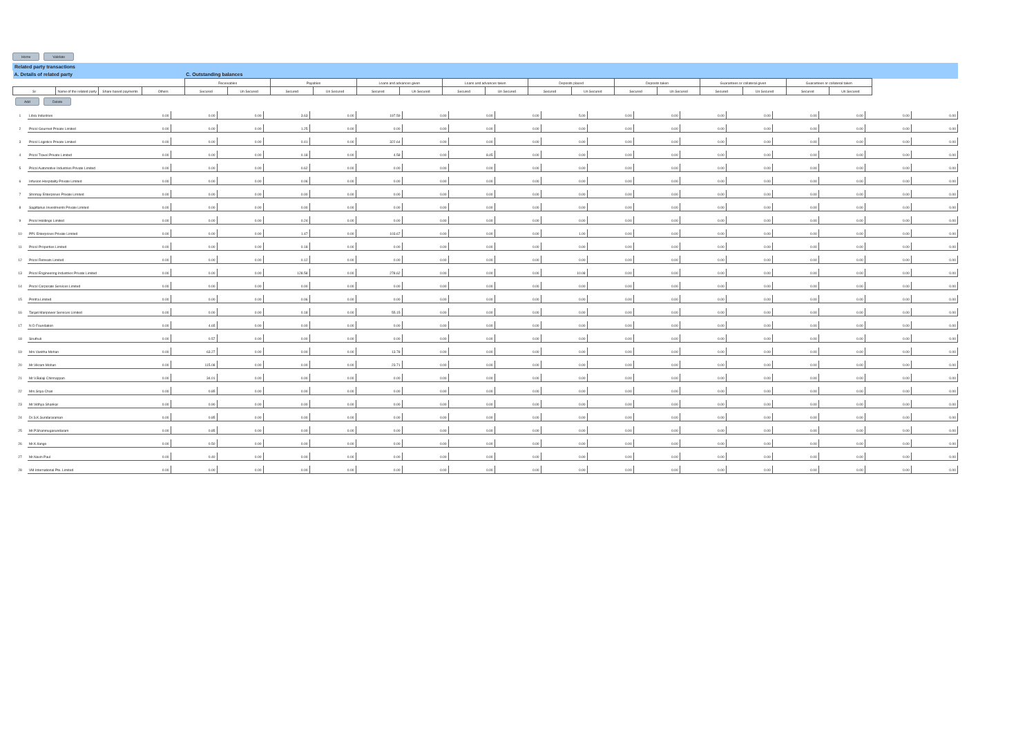Home Validate
Related party transactions
| A. Details of related party | | | | C. Outstanding balances | | | | | | | | | | | | | | | |
| --- | --- | --- | --- | --- | --- | --- | --- | --- | --- | --- | --- | --- | --- | --- | --- | --- | --- | --- | --- |
| | | | | Receivables | | Payables | | Loans and advances given | | Loans and advances taken | | Deposits placed | | Deposits taken | | Guarantees or collateral given | | Guarantees or collateral taken | |
| Sr | Name of the related party | Share based payments | Others | Secured | Un Secured | Secured | Un Secured | Secured | Un Secured | Secured | Un Secured | Secured | Un Secured | Secured | Un Secured | Secured | Un Secured | Secured | Un Secured |
Add Delete
| 1 | Libra Industries | 0.00 | 0.00 | 0.00 | 3.63 | 0.00 | 197.59 | 0.00 | 0.00 | 0.00 | 5.00 | 0.00 | 0.00 | 0.00 | 0.00 | 0.00 | 0.00 | 0.00 | 0.00 |
| 2 | Pricol Gourmet Private Limited | 0.00 | 0.00 | 0.00 | 1.25 | 0.00 | 0.00 | 0.00 | 0.00 | 0.00 | 0.00 | 0.00 | 0.00 | 0.00 | 0.00 | 0.00 | 0.00 | 0.00 | 0.00 |
| 3 | Pricol Logistics Private Limited | 0.00 | 0.00 | 0.00 | 0.41 | 0.00 | 322.64 | 0.00 | 0.00 | 0.00 | 0.00 | 0.00 | 0.00 | 0.00 | 0.00 | 0.00 | 0.00 | 0.00 | 0.00 |
| 4 | Pricol Travel Private Limited | 0.00 | 0.00 | 0.00 | 0.18 | 0.00 | 4.58 | 0.00 | 8.45 | 0.00 | 0.00 | 0.00 | 0.00 | 0.00 | 0.00 | 0.00 | 0.00 | 0.00 | 0.00 |
| 5 | Pricol Automotive Industries Private Limited | 0.00 | 0.00 | 0.00 | 0.62 | 0.00 | 0.00 | 0.00 | 0.00 | 0.00 | 0.00 | 0.00 | 0.00 | 0.00 | 0.00 | 0.00 | 0.00 | 0.00 | 0.00 |
| 6 | Infusion Hospitality Private Limited | 0.00 | 0.00 | 0.00 | 0.06 | 0.00 | 0.00 | 0.00 | 0.00 | 0.00 | 0.00 | 0.00 | 0.00 | 0.00 | 0.00 | 0.00 | 0.00 | 0.00 | 0.00 |
| 7 | Shrimay Enterprises Private Limited | 0.00 | 0.00 | 0.00 | 0.00 | 0.00 | 0.00 | 0.00 | 0.00 | 0.00 | 0.00 | 0.00 | 0.00 | 0.00 | 0.00 | 0.00 | 0.00 | 0.00 | 0.00 |
| 8 | Sagittarius Investments Private Limited | 0.00 | 0.00 | 0.00 | 0.00 | 0.00 | 0.00 | 0.00 | 0.00 | 0.00 | 0.00 | 0.00 | 0.00 | 0.00 | 0.00 | 0.00 | 0.00 | 0.00 | 0.00 |
| 9 | Pricol Holdings Limited | 0.00 | 0.00 | 0.00 | 0.24 | 0.00 | 0.00 | 0.00 | 0.00 | 0.00 | 0.00 | 0.00 | 0.00 | 0.00 | 0.00 | 0.00 | 0.00 | 0.00 | 0.00 |
| 10 | PPL Enterprises Private Limited | 0.00 | 0.00 | 0.00 | 1.47 | 0.00 | 103.67 | 0.00 | 0.00 | 0.00 | 1.00 | 0.00 | 0.00 | 0.00 | 0.00 | 0.00 | 0.00 | 0.00 | 0.00 |
| 11 | Pricol Properties Limited | 0.00 | 0.00 | 0.00 | 0.18 | 0.00 | 0.00 | 0.00 | 0.00 | 0.00 | 0.00 | 0.00 | 0.00 | 0.00 | 0.00 | 0.00 | 0.00 | 0.00 | 0.00 |
| 12 | Pricol Retreats Limited | 0.00 | 0.00 | 0.00 | 0.12 | 0.00 | 0.00 | 0.00 | 0.00 | 0.00 | 0.00 | 0.00 | 0.00 | 0.00 | 0.00 | 0.00 | 0.00 | 0.00 | 0.00 |
| 13 | Pricol Engineering Industries Private Limited | 0.00 | 0.00 | 0.00 | 128.58 | 0.00 | 278.62 | 0.00 | 0.00 | 0.00 | 10.08 | 0.00 | 0.00 | 0.00 | 0.00 | 0.00 | 0.00 | 0.00 | 0.00 |
| 14 | Pricol Corporate Services Limited | 0.00 | 0.00 | 0.00 | 0.00 | 0.00 | 0.00 | 0.00 | 0.00 | 0.00 | 0.00 | 0.00 | 0.00 | 0.00 | 0.00 | 0.00 | 0.00 | 0.00 | 0.00 |
| 15 | Prinfra Limited | 0.00 | 0.00 | 0.00 | 0.06 | 0.00 | 0.00 | 0.00 | 0.00 | 0.00 | 0.00 | 0.00 | 0.00 | 0.00 | 0.00 | 0.00 | 0.00 | 0.00 | 0.00 |
| 16 | Target Manpower Services Limited | 0.00 | 0.00 | 0.00 | 0.18 | 0.00 | 55.15 | 0.00 | 0.00 | 0.00 | 0.00 | 0.00 | 0.00 | 0.00 | 0.00 | 0.00 | 0.00 | 0.00 | 0.00 |
| 17 | N D Foundation | 0.00 | 4.65 | 0.00 | 0.00 | 0.00 | 0.00 | 0.00 | 0.00 | 0.00 | 0.00 | 0.00 | 0.00 | 0.00 | 0.00 | 0.00 | 0.00 | 0.00 | 0.00 |
| 18 | Siruthuli | 0.00 | 0.57 | 0.00 | 0.00 | 0.00 | 0.00 | 0.00 | 0.00 | 0.00 | 0.00 | 0.00 | 0.00 | 0.00 | 0.00 | 0.00 | 0.00 | 0.00 | 0.00 |
| 19 | Mrs.Vanitha Mohan | 0.00 | 63.27 | 0.00 | 0.00 | 0.00 | 13.78 | 0.00 | 0.00 | 0.00 | 0.00 | 0.00 | 0.00 | 0.00 | 0.00 | 0.00 | 0.00 | 0.00 | 0.00 |
| 20 | Mr.Vikram Mohan | 0.00 | 115.08 | 0.00 | 0.00 | 0.00 | 23.71 | 0.00 | 0.00 | 0.00 | 0.00 | 0.00 | 0.00 | 0.00 | 0.00 | 0.00 | 0.00 | 0.00 | 0.00 |
| 21 | Mr.V.Balaji Chinnappan | 0.00 | 34.01 | 0.00 | 0.00 | 0.00 | 0.00 | 0.00 | 0.00 | 0.00 | 0.00 | 0.00 | 0.00 | 0.00 | 0.00 | 0.00 | 0.00 | 0.00 | 0.00 |
| 22 | Mrs.Sriya Chari | 0.00 | 0.85 | 0.00 | 0.00 | 0.00 | 0.00 | 0.00 | 0.00 | 0.00 | 0.00 | 0.00 | 0.00 | 0.00 | 0.00 | 0.00 | 0.00 | 0.00 | 0.00 |
| 23 | Mr.Vidhya Shankar | 0.00 | 0.90 | 0.00 | 0.00 | 0.00 | 0.00 | 0.00 | 0.00 | 0.00 | 0.00 | 0.00 | 0.00 | 0.00 | 0.00 | 0.00 | 0.00 | 0.00 | 0.00 |
| 24 | Dr.S.K.Sundararaman | 0.00 | 0.85 | 0.00 | 0.00 | 0.00 | 0.00 | 0.00 | 0.00 | 0.00 | 0.00 | 0.00 | 0.00 | 0.00 | 0.00 | 0.00 | 0.00 | 0.00 | 0.00 |
| 25 | Mr.P.Shanmugasundaram | 0.00 | 0.85 | 0.00 | 0.00 | 0.00 | 0.00 | 0.00 | 0.00 | 0.00 | 0.00 | 0.00 | 0.00 | 0.00 | 0.00 | 0.00 | 0.00 | 0.00 | 0.00 |
| 26 | Mr.K.Ilango | 0.00 | 0.50 | 0.00 | 0.00 | 0.00 | 0.00 | 0.00 | 0.00 | 0.00 | 0.00 | 0.00 | 0.00 | 0.00 | 0.00 | 0.00 | 0.00 | 0.00 | 0.00 |
| 27 | Mr.Navin Paul | 0.00 | 0.40 | 0.00 | 0.00 | 0.00 | 0.00 | 0.00 | 0.00 | 0.00 | 0.00 | 0.00 | 0.00 | 0.00 | 0.00 | 0.00 | 0.00 | 0.00 | 0.00 |
| 28 | VM International Pte. Limited | 0.00 | 0.00 | 0.00 | 0.00 | 0.00 | 0.00 | 0.00 | 0.00 | 0.00 | 0.00 | 0.00 | 0.00 | 0.00 | 0.00 | 0.00 | 0.00 | 0.00 | 0.00 |